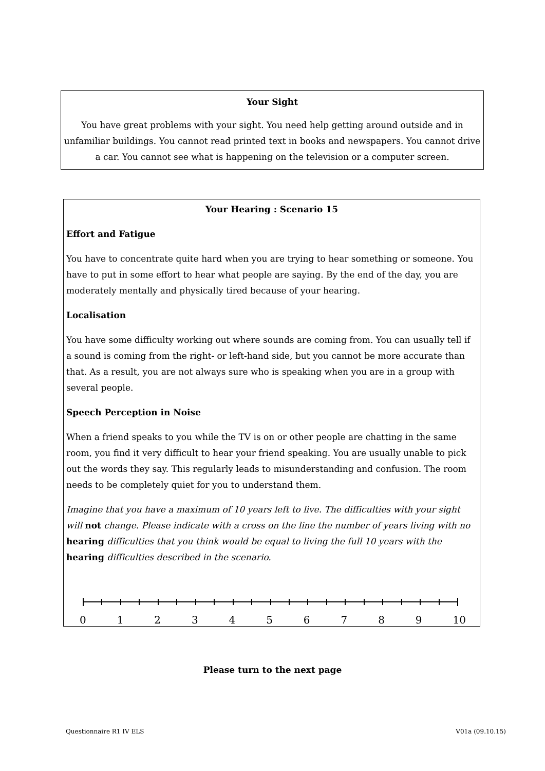Your Sight
You have great problems with your sight. You need help getting around outside and in unfamiliar buildings. You cannot read printed text in books and newspapers. You cannot drive a car. You cannot see what is happening on the television or a computer screen.
Your Hearing : Scenario 15
Effort and Fatigue
You have to concentrate quite hard when you are trying to hear something or someone. You have to put in some effort to hear what people are saying. By the end of the day, you are moderately mentally and physically tired because of your hearing.
Localisation
You have some difficulty working out where sounds are coming from. You can usually tell if a sound is coming from the right- or left-hand side, but you cannot be more accurate than that. As a result, you are not always sure who is speaking when you are in a group with several people.
Speech Perception in Noise
When a friend speaks to you while the TV is on or other people are chatting in the same room, you find it very difficult to hear your friend speaking. You are usually unable to pick out the words they say. This regularly leads to misunderstanding and confusion. The room needs to be completely quiet for you to understand them.
Imagine that you have a maximum of 10 years left to live. The difficulties with your sight will not change. Please indicate with a cross on the line the number of years living with no hearing difficulties that you think would be equal to living the full 10 years with the hearing difficulties described in the scenario.
0 1 2 3 4 5 6 7 8 9 10
Please turn to the next page
Questionnaire R1 IV ELS V01a (09.10.15)